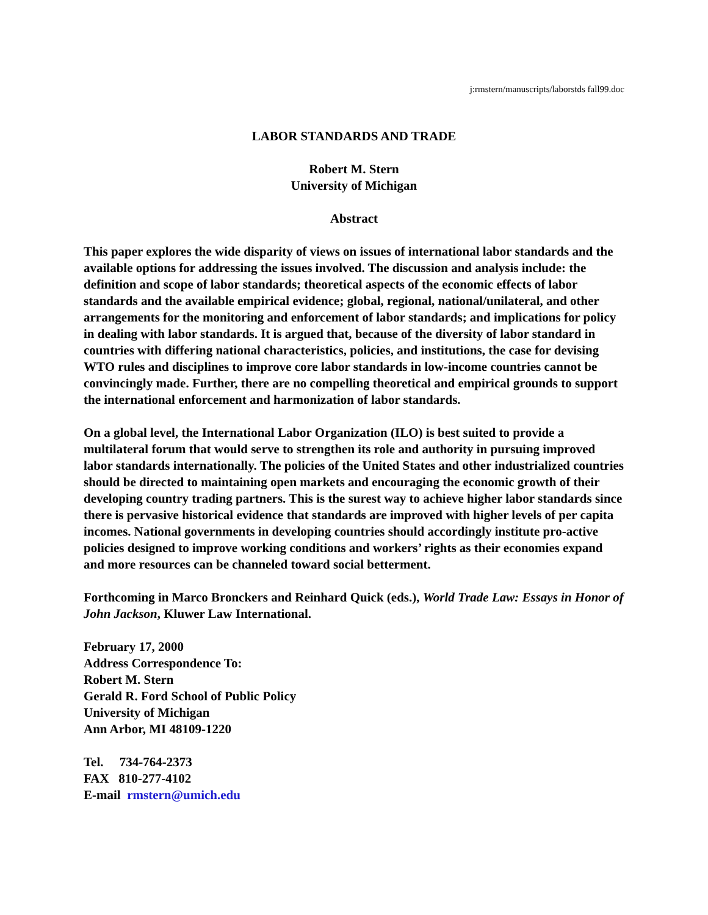j:rmstern/manuscripts/laborstds fall99.doc
LABOR STANDARDS AND TRADE
Robert M. Stern
University of Michigan
Abstract
This paper explores the wide disparity of views on issues of international labor standards and the available options for addressing the issues involved. The discussion and analysis include: the definition and scope of labor standards; theoretical aspects of the economic effects of labor standards and the available empirical evidence; global, regional, national/unilateral, and other arrangements for the monitoring and enforcement of labor standards; and implications for policy in dealing with labor standards. It is argued that, because of the diversity of labor standard in countries with differing national characteristics, policies, and institutions, the case for devising WTO rules and disciplines to improve core labor standards in low-income countries cannot be convincingly made. Further, there are no compelling theoretical and empirical grounds to support the international enforcement and harmonization of labor standards.
On a global level, the International Labor Organization (ILO) is best suited to provide a multilateral forum that would serve to strengthen its role and authority in pursuing improved labor standards internationally. The policies of the United States and other industrialized countries should be directed to maintaining open markets and encouraging the economic growth of their developing country trading partners. This is the surest way to achieve higher labor standards since there is pervasive historical evidence that standards are improved with higher levels of per capita incomes. National governments in developing countries should accordingly institute pro-active policies designed to improve working conditions and workers’ rights as their economies expand and more resources can be channeled toward social betterment.
Forthcoming in Marco Bronckers and Reinhard Quick (eds.), World Trade Law: Essays in Honor of John Jackson, Kluwer Law International.
February 17, 2000
Address Correspondence To:
Robert M. Stern
Gerald R. Ford School of Public Policy
University of Michigan
Ann Arbor, MI 48109-1220
Tel. 734-764-2373
FAX 810-277-4102
E-mail rmstern@umich.edu